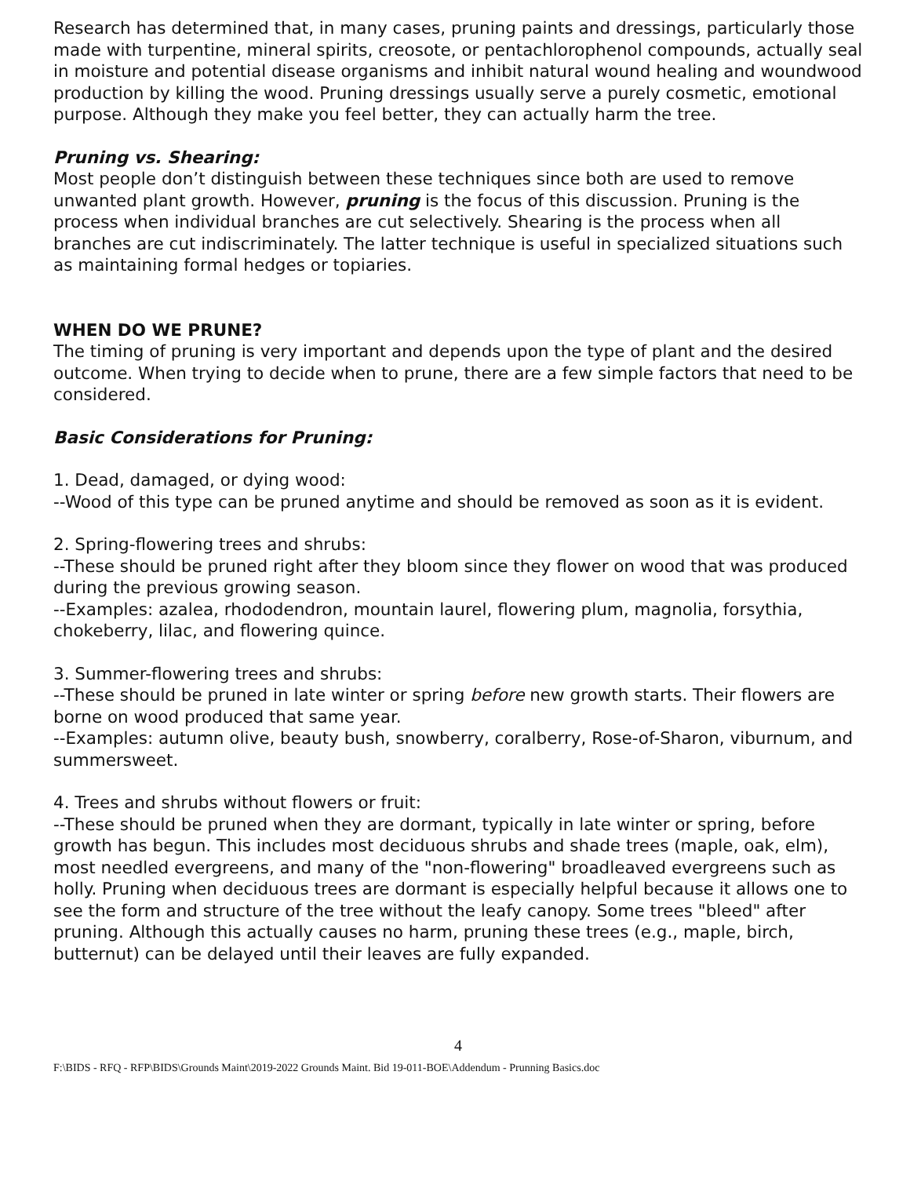Research has determined that, in many cases, pruning paints and dressings, particularly those made with turpentine, mineral spirits, creosote, or pentachlorophenol compounds, actually seal in moisture and potential disease organisms and inhibit natural wound healing and woundwood production by killing the wood. Pruning dressings usually serve a purely cosmetic, emotional purpose. Although they make you feel better, they can actually harm the tree.
Pruning vs. Shearing:
Most people don’t distinguish between these techniques since both are used to remove unwanted plant growth. However, pruning is the focus of this discussion. Pruning is the process when individual branches are cut selectively. Shearing is the process when all branches are cut indiscriminately. The latter technique is useful in specialized situations such as maintaining formal hedges or topiaries.
WHEN DO WE PRUNE?
The timing of pruning is very important and depends upon the type of plant and the desired outcome. When trying to decide when to prune, there are a few simple factors that need to be considered.
Basic Considerations for Pruning:
1. Dead, damaged, or dying wood:
--Wood of this type can be pruned anytime and should be removed as soon as it is evident.
2. Spring-flowering trees and shrubs:
--These should be pruned right after they bloom since they flower on wood that was produced during the previous growing season.
--Examples: azalea, rhododendron, mountain laurel, flowering plum, magnolia, forsythia, chokeberry, lilac, and flowering quince.
3. Summer-flowering trees and shrubs:
--These should be pruned in late winter or spring before new growth starts. Their flowers are borne on wood produced that same year.
--Examples: autumn olive, beauty bush, snowberry, coralberry, Rose-of-Sharon, viburnum, and summersweet.
4. Trees and shrubs without flowers or fruit:
--These should be pruned when they are dormant, typically in late winter or spring, before growth has begun. This includes most deciduous shrubs and shade trees (maple, oak, elm), most needled evergreens, and many of the "non-flowering" broadleaved evergreens such as holly. Pruning when deciduous trees are dormant is especially helpful because it allows one to see the form and structure of the tree without the leafy canopy. Some trees "bleed" after pruning. Although this actually causes no harm, pruning these trees (e.g., maple, birch, butternut) can be delayed until their leaves are fully expanded.
4
F:\BIDS - RFQ - RFP\BIDS\Grounds Maint\2019-2022 Grounds Maint. Bid 19-011-BOE\Addendum - Prunning Basics.doc